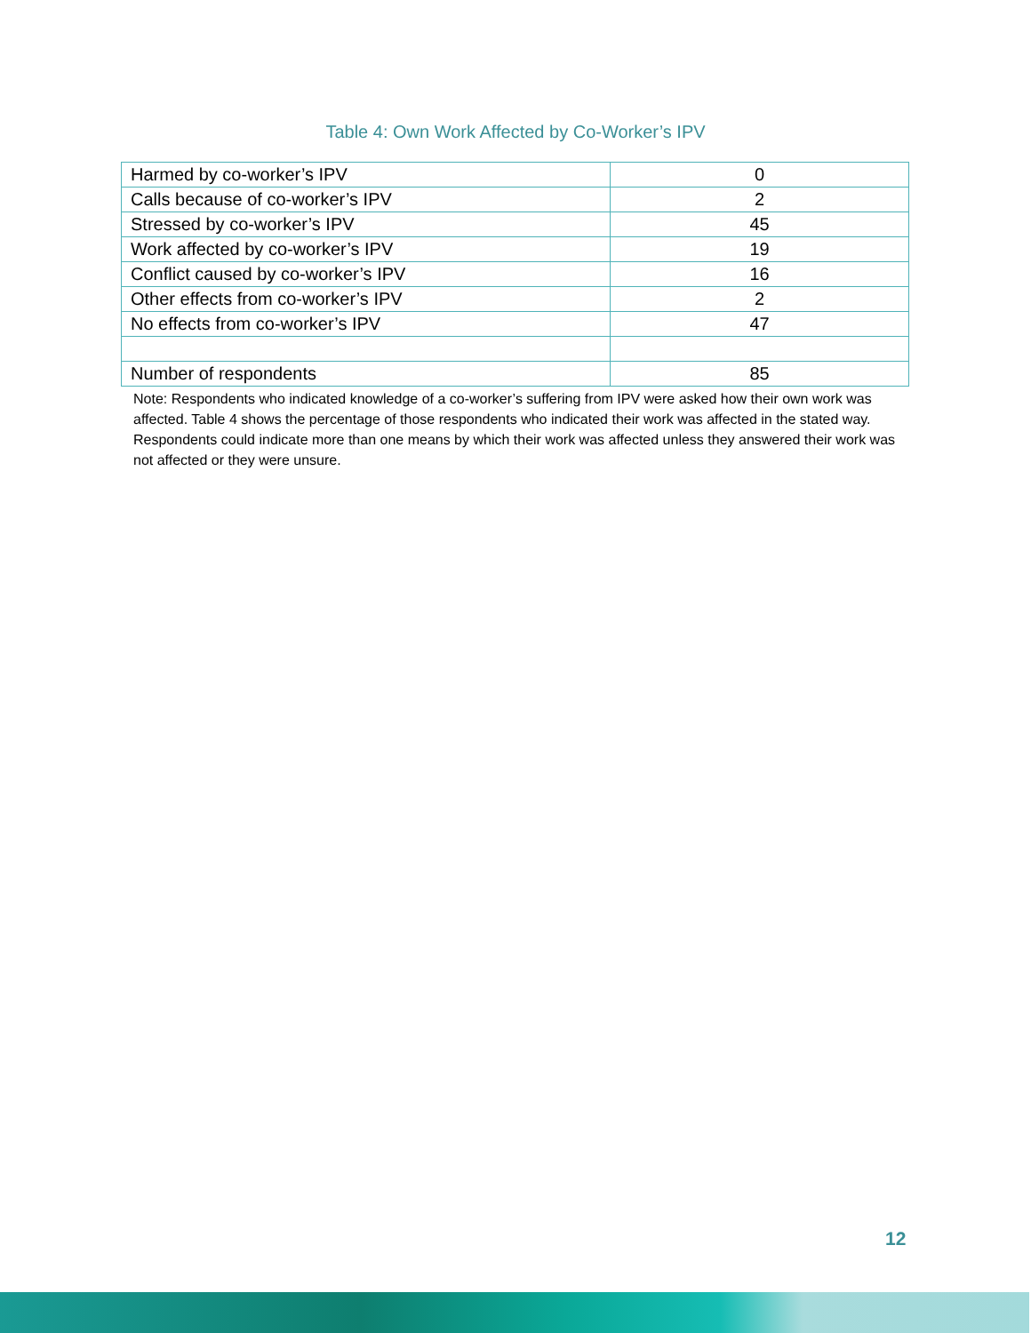Table 4: Own Work Affected by Co-Worker’s IPV
| Harmed by co-worker’s IPV | 0 |
| Calls because of co-worker’s IPV | 2 |
| Stressed by co-worker’s IPV | 45 |
| Work affected by co-worker’s IPV | 19 |
| Conflict caused by co-worker’s IPV | 16 |
| Other effects from co-worker’s IPV | 2 |
| No effects from co-worker’s IPV | 47 |
| Number of respondents | 85 |
Note: Respondents who indicated knowledge of a co-worker’s suffering from IPV were asked how their own work was affected. Table 4 shows the percentage of those respondents who indicated their work was affected in the stated way. Respondents could indicate more than one means by which their work was affected unless they answered their work was not affected or they were unsure.
12